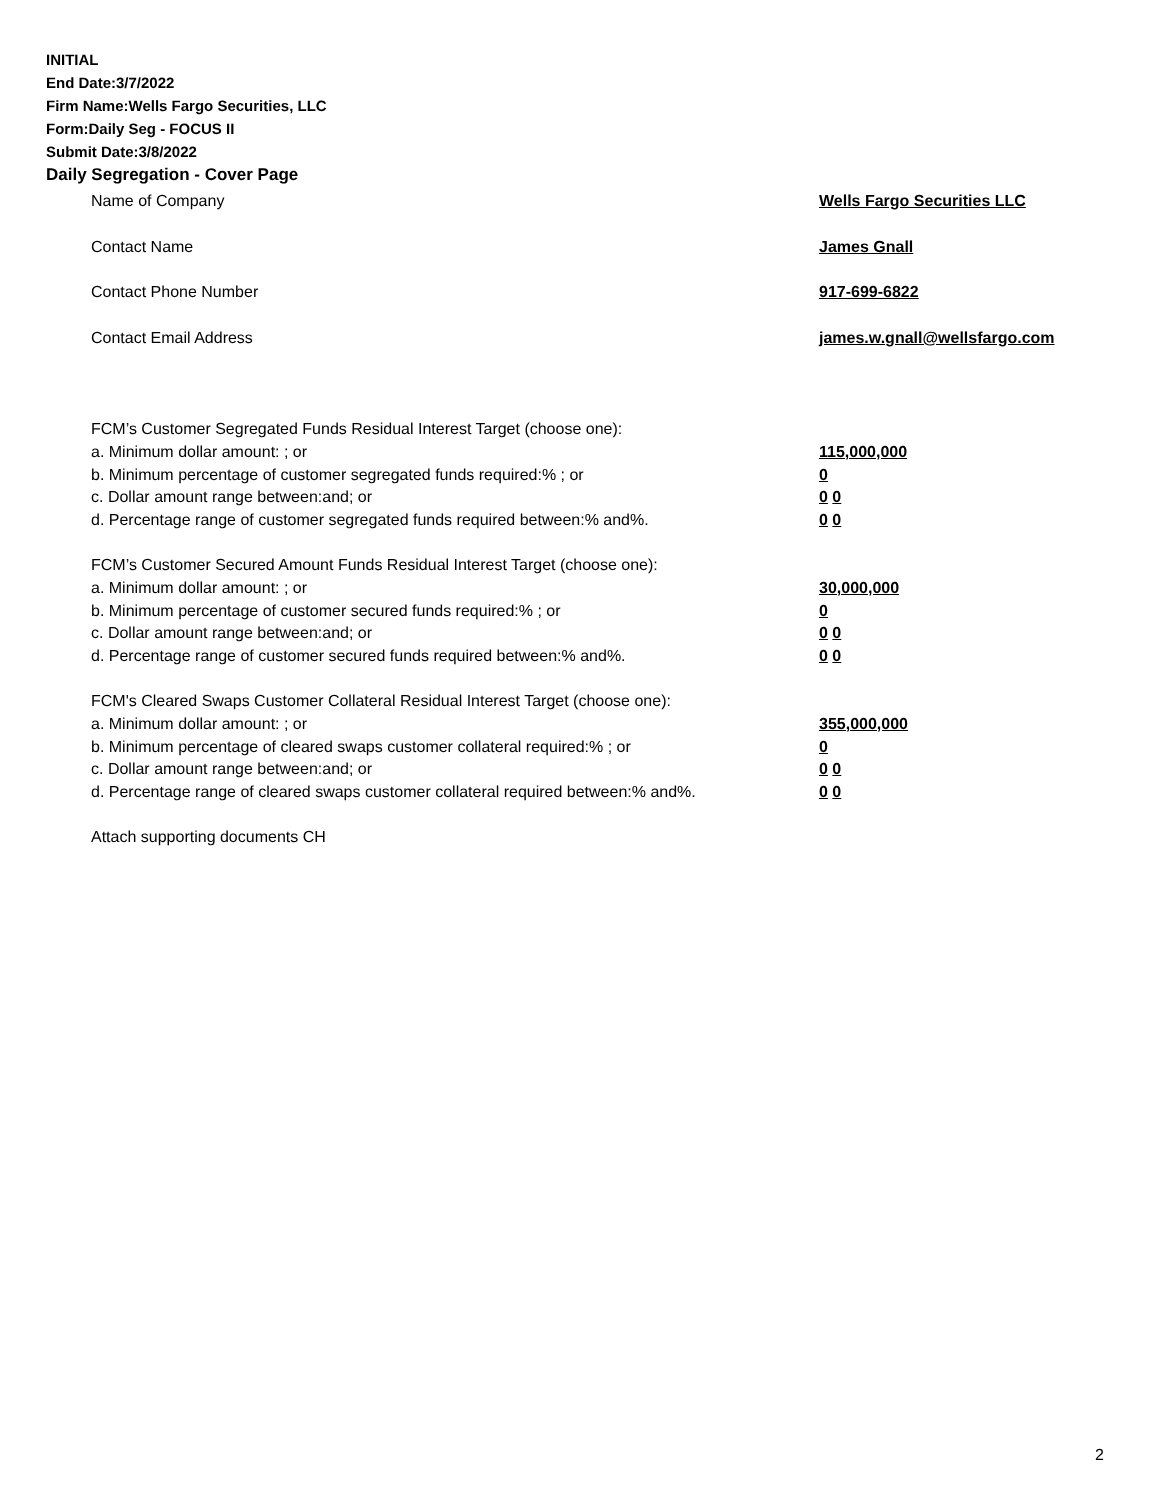INITIAL
End Date:3/7/2022
Firm Name:Wells Fargo Securities, LLC
Form:Daily Seg - FOCUS II
Submit Date:3/8/2022
Daily Segregation - Cover Page
Name of Company Wells Fargo Securities LLC
Contact Name James Gnall
Contact Phone Number 917-699-6822
Contact Email Address james.w.gnall@wellsfargo.com
FCM’s Customer Segregated Funds Residual Interest Target (choose one):
a. Minimum dollar amount: ; or 115,000,000
b. Minimum percentage of customer segregated funds required:% ; or 0
c. Dollar amount range between:and; or 0 0
d. Percentage range of customer segregated funds required between:% and%. 0 0
FCM’s Customer Secured Amount Funds Residual Interest Target (choose one):
a. Minimum dollar amount: ; or 30,000,000
b. Minimum percentage of customer secured funds required:% ; or 0
c. Dollar amount range between:and; or 0 0
d. Percentage range of customer secured funds required between:% and%. 0 0
FCM's Cleared Swaps Customer Collateral Residual Interest Target (choose one):
a. Minimum dollar amount: ; or 355,000,000
b. Minimum percentage of cleared swaps customer collateral required:% ; or 0
c. Dollar amount range between:and; or 0 0
d. Percentage range of cleared swaps customer collateral required between:% and%.
0 0
Attach supporting documents CH
2